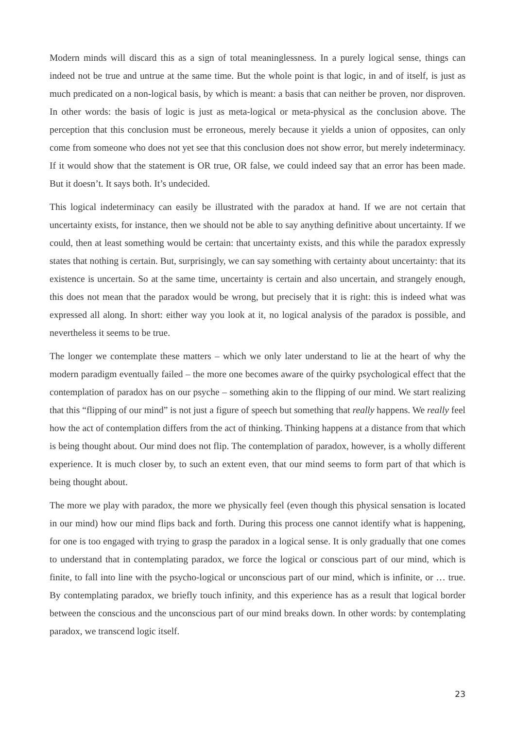Modern minds will discard this as a sign of total meaninglessness. In a purely logical sense, things can indeed not be true and untrue at the same time. But the whole point is that logic, in and of itself, is just as much predicated on a non-logical basis, by which is meant: a basis that can neither be proven, nor disproven. In other words: the basis of logic is just as meta-logical or meta-physical as the conclusion above. The perception that this conclusion must be erroneous, merely because it yields a union of opposites, can only come from someone who does not yet see that this conclusion does not show error, but merely indeterminacy. If it would show that the statement is OR true, OR false, we could indeed say that an error has been made. But it doesn’t. It says both. It’s undecided.
This logical indeterminacy can easily be illustrated with the paradox at hand. If we are not certain that uncertainty exists, for instance, then we should not be able to say anything definitive about uncertainty. If we could, then at least something would be certain: that uncertainty exists, and this while the paradox expressly states that nothing is certain. But, surprisingly, we can say something with certainty about uncertainty: that its existence is uncertain. So at the same time, uncertainty is certain and also uncertain, and strangely enough, this does not mean that the paradox would be wrong, but precisely that it is right: this is indeed what was expressed all along. In short: either way you look at it, no logical analysis of the paradox is possible, and nevertheless it seems to be true.
The longer we contemplate these matters – which we only later understand to lie at the heart of why the modern paradigm eventually failed – the more one becomes aware of the quirky psychological effect that the contemplation of paradox has on our psyche – something akin to the flipping of our mind. We start realizing that this “flipping of our mind” is not just a figure of speech but something that really happens. We really feel how the act of contemplation differs from the act of thinking. Thinking happens at a distance from that which is being thought about. Our mind does not flip. The contemplation of paradox, however, is a wholly different experience. It is much closer by, to such an extent even, that our mind seems to form part of that which is being thought about.
The more we play with paradox, the more we physically feel (even though this physical sensation is located in our mind) how our mind flips back and forth. During this process one cannot identify what is happening, for one is too engaged with trying to grasp the paradox in a logical sense. It is only gradually that one comes to understand that in contemplating paradox, we force the logical or conscious part of our mind, which is finite, to fall into line with the psycho-logical or unconscious part of our mind, which is infinite, or … true. By contemplating paradox, we briefly touch infinity, and this experience has as a result that logical border between the conscious and the unconscious part of our mind breaks down. In other words: by contemplating paradox, we transcend logic itself.
23